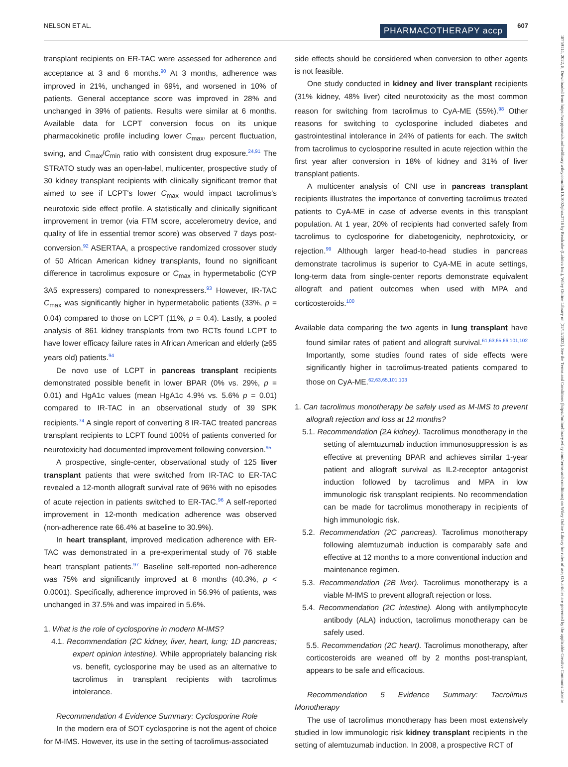NELSON ET AL. PHARMACOTHERAPY accp 607
transplant recipients on ER-TAC were assessed for adherence and acceptance at 3 and 6 months.<sup>90</sup> At 3 months, adherence was improved in 21%, unchanged in 69%, and worsened in 10% of patients. General acceptance score was improved in 28% and unchanged in 39% of patients. Results were similar at 6 months. Available data for LCPT conversion focus on its unique pharmacokinetic profile including lower C<sub>max</sub>, percent fluctuation, swing, and C<sub>max</sub>/C<sub>min</sub> ratio with consistent drug exposure.<sup>24,91</sup> The STRATO study was an open-label, multicenter, prospective study of 30 kidney transplant recipients with clinically significant tremor that aimed to see if LCPT's lower C<sub>max</sub> would impact tacrolimus's neurotoxic side effect profile. A statistically and clinically significant improvement in tremor (via FTM score, accelerometry device, and quality of life in essential tremor score) was observed 7 days post-conversion.<sup>92</sup> ASERTAA, a prospective randomized crossover study of 50 African American kidney transplants, found no significant difference in tacrolimus exposure or C<sub>max</sub> in hypermetabolic (CYP 3A5 expressers) compared to nonexpressers.<sup>93</sup> However, IR-TAC C<sub>max</sub> was significantly higher in hypermetabolic patients (33%, p = 0.04) compared to those on LCPT (11%, p = 0.4). Lastly, a pooled analysis of 861 kidney transplants from two RCTs found LCPT to have lower efficacy failure rates in African American and elderly (≥65 years old) patients.<sup>94</sup>
De novo use of LCPT in pancreas transplant recipients demonstrated possible benefit in lower BPAR (0% vs. 29%, p = 0.01) and HgA1c values (mean HgA1c 4.9% vs. 5.6% p = 0.01) compared to IR-TAC in an observational study of 39 SPK recipients.<sup>74</sup> A single report of converting 8 IR-TAC treated pancreas transplant recipients to LCPT found 100% of patients converted for neurotoxicity had documented improvement following conversion.<sup>95</sup>
A prospective, single-center, observational study of 125 liver transplant patients that were switched from IR-TAC to ER-TAC revealed a 12-month allograft survival rate of 96% with no episodes of acute rejection in patients switched to ER-TAC.<sup>96</sup> A self-reported improvement in 12-month medication adherence was observed (non-adherence rate 66.4% at baseline to 30.9%).
In heart transplant, improved medication adherence with ER-TAC was demonstrated in a pre-experimental study of 76 stable heart transplant patients.<sup>97</sup> Baseline self-reported non-adherence was 75% and significantly improved at 8 months (40.3%, p < 0.0001). Specifically, adherence improved in 56.9% of patients, was unchanged in 37.5% and was impaired in 5.6%.
1. What is the role of cyclosporine in modern M-IMS?
4.1. Recommendation (2C kidney, liver, heart, lung; 1D pancreas; expert opinion intestine). While appropriately balancing risk vs. benefit, cyclosporine may be used as an alternative to tacrolimus in transplant recipients with tacrolimus intolerance.
Recommendation 4 Evidence Summary: Cyclosporine Role
In the modern era of SOT cyclosporine is not the agent of choice for M-IMS. However, its use in the setting of tacrolimus-associated
side effects should be considered when conversion to other agents is not feasible.
One study conducted in kidney and liver transplant recipients (31% kidney, 48% liver) cited neurotoxicity as the most common reason for switching from tacrolimus to CyA-ME (55%).<sup>98</sup> Other reasons for switching to cyclosporine included diabetes and gastrointestinal intolerance in 24% of patients for each. The switch from tacrolimus to cyclosporine resulted in acute rejection within the first year after conversion in 18% of kidney and 31% of liver transplant patients.
A multicenter analysis of CNI use in pancreas transplant recipients illustrates the importance of converting tacrolimus treated patients to CyA-ME in case of adverse events in this transplant population. At 1 year, 20% of recipients had converted safely from tacrolimus to cyclosporine for diabetogenicity, nephrotoxicity, or rejection.<sup>99</sup> Although larger head-to-head studies in pancreas demonstrate tacrolimus is superior to CyA-ME in acute settings, long-term data from single-center reports demonstrate equivalent allograft and patient outcomes when used with MPA and corticosteroids.<sup>100</sup>
Available data comparing the two agents in lung transplant have found similar rates of patient and allograft survival.<sup>61,63,65,66,101,102</sup> Importantly, some studies found rates of side effects were significantly higher in tacrolimus-treated patients compared to those on CyA-ME.<sup>62,63,65,101,103</sup>
1. Can tacrolimus monotherapy be safely used as M-IMS to prevent allograft rejection and loss at 12 months?
5.1. Recommendation (2A kidney). Tacrolimus monotherapy in the setting of alemtuzumab induction immunosuppression is as effective at preventing BPAR and achieves similar 1-year patient and allograft survival as IL2-receptor antagonist induction followed by tacrolimus and MPA in low immunologic risk transplant recipients. No recommendation can be made for tacrolimus monotherapy in recipients of high immunologic risk.
5.2. Recommendation (2C pancreas). Tacrolimus monotherapy following alemtuzumab induction is comparably safe and effective at 12 months to a more conventional induction and maintenance regimen.
5.3. Recommendation (2B liver). Tacrolimus monotherapy is a viable M-IMS to prevent allograft rejection or loss.
5.4. Recommendation (2C intestine). Along with antilymphocyte antibody (ALA) induction, tacrolimus monotherapy can be safely used.
5.5. Recommendation (2C heart). Tacrolimus monotherapy, after corticosteroids are weaned off by 2 months post-transplant, appears to be safe and efficacious.
Recommendation 5 Evidence Summary: Tacrolimus Monotherapy
The use of tacrolimus monotherapy has been most extensively studied in low immunologic risk kidney transplant recipients in the setting of alemtuzumab induction. In 2008, a prospective RCT of
18759114, 2022, 8, Downloaded from https://accpjournals.onlinelibrary.wiley.com/doi/10.1002/phar.2716 by Readcube (Labtiva Inc.), Wiley Online Library on [22/11/2023]. See the Terms and Conditions (https://onlinelibrary.wiley.com/terms-and-conditions) on Wiley Online Library for rules of use; OA articles are governed by the applicable Creative Commons License